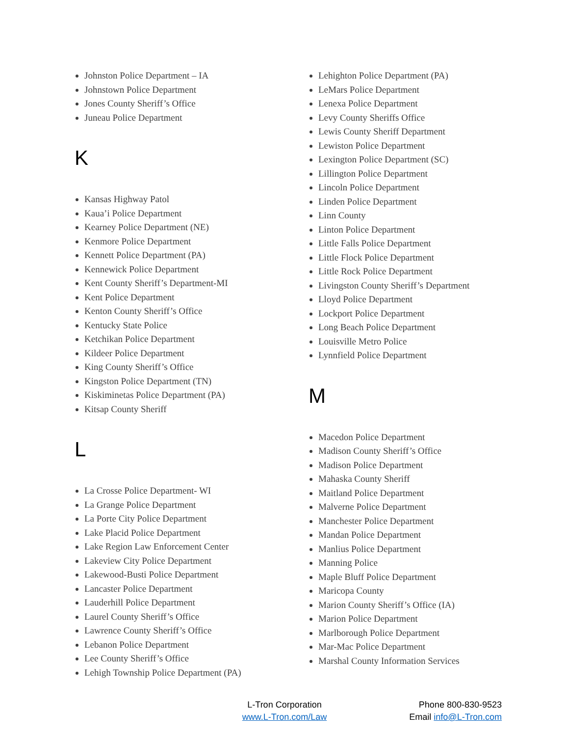Johnston Police Department – IA
Johnstown Police Department
Jones County Sheriff’s Office
Juneau Police Department
K
Kansas Highway Patol
Kaua’i Police Department
Kearney Police Department (NE)
Kenmore Police Department
Kennett Police Department (PA)
Kennewick Police Department
Kent County Sheriff’s Department-MI
Kent Police Department
Kenton County Sheriff’s Office
Kentucky State Police
Ketchikan Police Department
Kildeer Police Department
King County Sheriff’s Office
Kingston Police Department (TN)
Kiskiminetas Police Department (PA)
Kitsap County Sheriff
L
La Crosse Police Department- WI
La Grange Police Department
La Porte City Police Department
Lake Placid Police Department
Lake Region Law Enforcement Center
Lakeview City Police Department
Lakewood-Busti Police Department
Lancaster Police Department
Lauderhill Police Department
Laurel County Sheriff’s Office
Lawrence County Sheriff’s Office
Lebanon Police Department
Lee County Sheriff’s Office
Lehigh Township Police Department (PA)
Lehighton Police Department (PA)
LeMars Police Department
Lenexa Police Department
Levy County Sheriffs Office
Lewis County Sheriff Department
Lewiston Police Department
Lexington Police Department (SC)
Lillington Police Department
Lincoln Police Department
Linden Police Department
Linn County
Linton Police Department
Little Falls Police Department
Little Flock Police Department
Little Rock Police Department
Livingston County Sheriff’s Department
Lloyd Police Department
Lockport Police Department
Long Beach Police Department
Louisville Metro Police
Lynnfield Police Department
M
Macedon Police Department
Madison County Sheriff’s Office
Madison Police Department
Mahaska County Sheriff
Maitland Police Department
Malverne Police Department
Manchester Police Department
Mandan Police Department
Manlius Police Department
Manning Police
Maple Bluff Police Department
Maricopa County
Marion County Sheriff’s Office (IA)
Marion Police Department
Marlborough Police Department
Mar-Mac Police Department
Marshal County Information Services
L-Tron Corporation
www.L-Tron.com/Law
Phone 800-830-9523
Email info@L-Tron.com